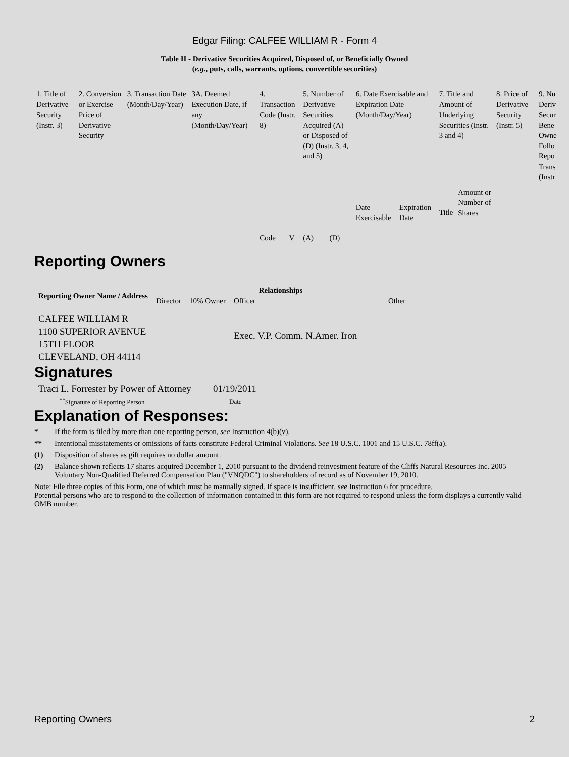Edgar Filing: CALFEE WILLIAM R - Form 4
Table II - Derivative Securities Acquired, Disposed of, or Beneficially Owned
(e.g., puts, calls, warrants, options, convertible securities)
| 1. Title of Derivative Security (Instr. 3) | 2. Conversion or Exercise Price of Derivative Security | 3. Transaction Date (Month/Day/Year) | 3A. Deemed Execution Date, if any (Month/Day/Year) | 4. Transaction Code (Instr. 8) | | 5. Number of Derivative Securities Acquired (A) or Disposed of (D) (Instr. 3, 4, and 5) | | 6. Date Exercisable and Expiration Date (Month/Day/Year) | | 7. Title and Amount of Underlying Securities (Instr. 3 and 4) | | 8. Price of Derivative Security (Instr. 5) | 9. Nu Deriv Secur Bene Owne Follo Repo Trans (Instr |
| | | | | Code | V | (A) | (D) | Date Exercisable | Expiration Date | Title | Amount or Number of Shares | | |
Reporting Owners
| Reporting Owner Name / Address | Relationships | | | |
| --- | --- | --- | --- | --- |
| | Director | 10% Owner | Officer | Other |
| CALFEE WILLIAM R 1100 SUPERIOR AVENUE 15TH FLOOR CLEVELAND, OH 44114 | | | Exec. V.P. Comm. N.Amer. Iron | |
Signatures
| Traci L. Forrester by Power of Attorney | 01/19/2011 |
| <sup>**</sup> Signature of Reporting Person | Date |
Explanation of Responses:
* If the form is filed by more than one reporting person, see Instruction 4(b)(v).
** Intentional misstatements or omissions of facts constitute Federal Criminal Violations. See 18 U.S.C. 1001 and 15 U.S.C. 78ff(a).
(1) Disposition of shares as gift requires no dollar amount.
(2) Balance shown reflects 17 shares acquired December 1, 2010 pursuant to the dividend reinvestment feature of the Cliffs Natural Resources Inc. 2005 Voluntary Non-Qualified Deferred Compensation Plan ("VNQDC") to shareholders of record as of November 19, 2010.
Note: File three copies of this Form, one of which must be manually signed. If space is insufficient, see Instruction 6 for procedure.
Potential persons who are to respond to the collection of information contained in this form are not required to respond unless the form displays a currently valid OMB number.
Reporting Owners 2